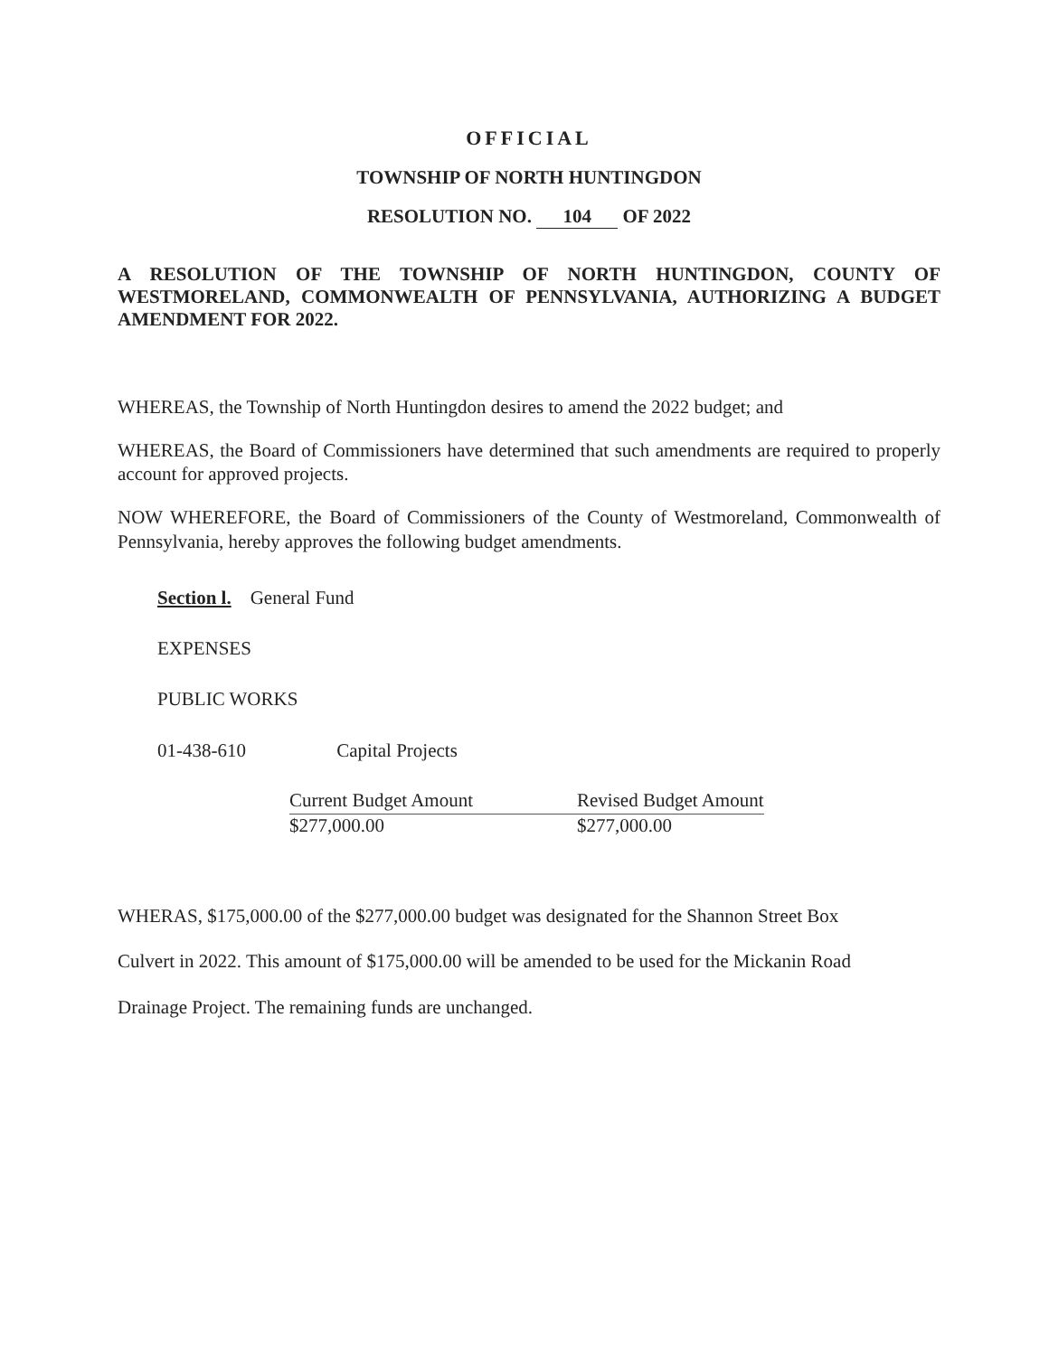OFFICIAL
TOWNSHIP OF NORTH HUNTINGDON
RESOLUTION NO. 104 OF 2022
A RESOLUTION OF THE TOWNSHIP OF NORTH HUNTINGDON, COUNTY OF WESTMORELAND, COMMONWEALTH OF PENNSYLVANIA, AUTHORIZING A BUDGET AMENDMENT FOR 2022.
WHEREAS, the Township of North Huntingdon desires to amend the 2022 budget; and
WHEREAS, the Board of Commissioners have determined that such amendments are required to properly account for approved projects.
NOW WHEREFORE, the Board of Commissioners of the County of Westmoreland, Commonwealth of Pennsylvania, hereby approves the following budget amendments.
Section l. General Fund
EXPENSES
PUBLIC WORKS
01-438-610 Capital Projects
| Current Budget Amount | | Revised Budget Amount |
| $277,000.00 | | $277,000.00 |
WHERAS, $175,000.00 of the $277,000.00 budget was designated for the Shannon Street Box
Culvert in 2022. This amount of $175,000.00 will be amended to be used for the Mickanin Road
Drainage Project. The remaining funds are unchanged.